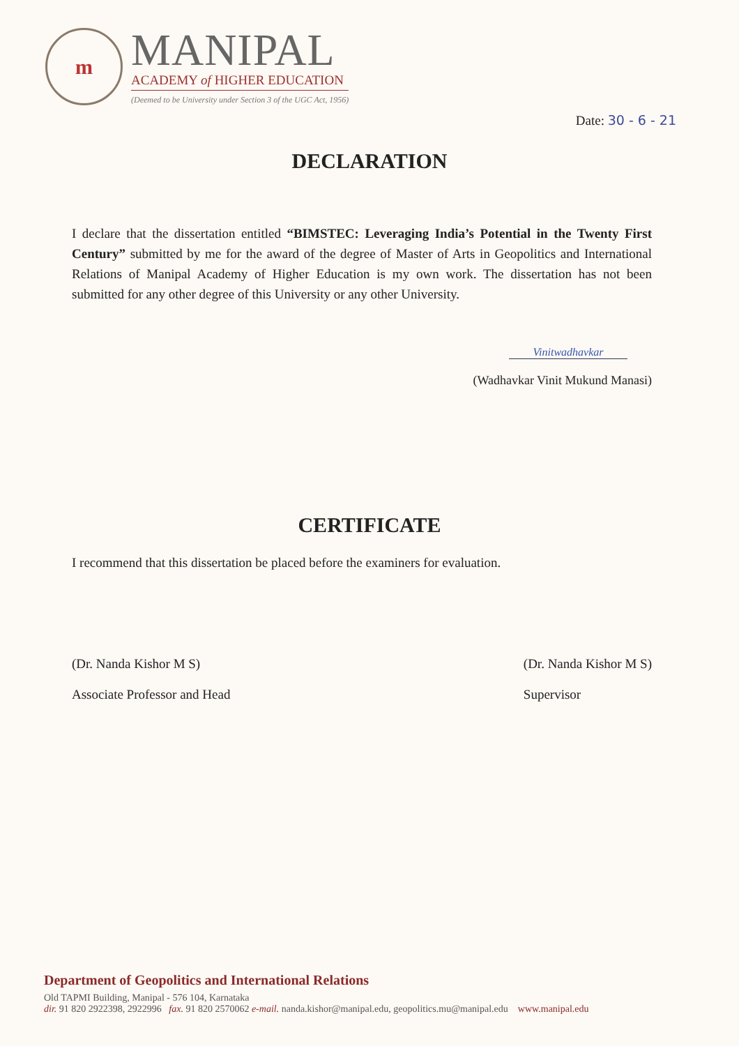m
MANIPAL
ACADEMY of HIGHER EDUCATION
(Deemed to be University under Section 3 of the UGC Act, 1956)
Date: 30 - 6 - 21
DECLARATION
I declare that the dissertation entitled “BIMSTEC: Leveraging India’s Potential in the Twenty First Century” submitted by me for the award of the degree of Master of Arts in Geopolitics and International Relations of Manipal Academy of Higher Education is my own work. The dissertation has not been submitted for any other degree of this University or any other University.
Vinitwadhavkar
(Wadhavkar Vinit Mukund Manasi)
CERTIFICATE
I recommend that this dissertation be placed before the examiners for evaluation.
(Dr. Nanda Kishor M S)
Associate Professor and Head
(Dr. Nanda Kishor M S)
Supervisor
Department of Geopolitics and International Relations
Old TAPMI Building, Manipal - 576 104, Karnataka
dir. 91 820 2922398, 2922996 fax. 91 820 2570062 e-mail. nanda.kishor@manipal.edu, geopolitics.mu@manipal.edu www.manipal.edu